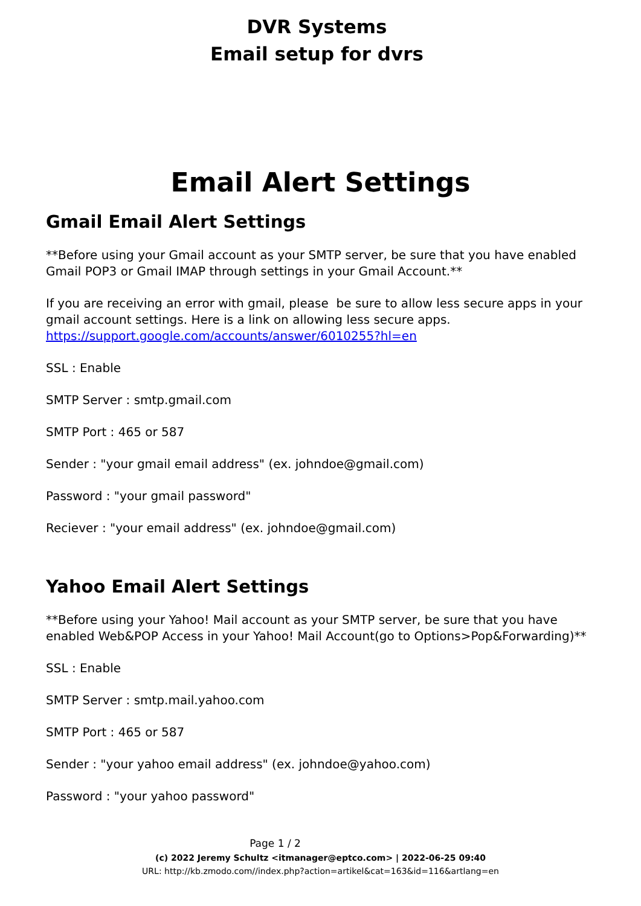DVR Systems
Email setup for dvrs
Email Alert Settings
Gmail Email Alert Settings
**Before using your Gmail account as your SMTP server, be sure that you have enabled Gmail POP3 or Gmail IMAP through settings in your Gmail Account.**
If you are receiving an error with gmail, please be sure to allow less secure apps in your gmail account settings. Here is a link on allowing less secure apps. https://support.google.com/accounts/answer/6010255?hl=en
SSL : Enable
SMTP Server : smtp.gmail.com
SMTP Port : 465 or 587
Sender : "your gmail email address" (ex. johndoe@gmail.com)
Password : "your gmail password"
Reciever : "your email address" (ex. johndoe@gmail.com)
Yahoo Email Alert Settings
**Before using your Yahoo! Mail account as your SMTP server, be sure that you have enabled Web&POP Access in your Yahoo! Mail Account(go to Options>Pop&Forwarding)**
SSL : Enable
SMTP Server : smtp.mail.yahoo.com
SMTP Port : 465 or 587
Sender : "your yahoo email address" (ex. johndoe@yahoo.com)
Password : "your yahoo password"
Page 1 / 2
(c) 2022 Jeremy Schultz <itmanager@eptco.com> | 2022-06-25 09:40
URL: http://kb.zmodo.com//index.php?action=artikel&cat=163&id=116&artlang=en